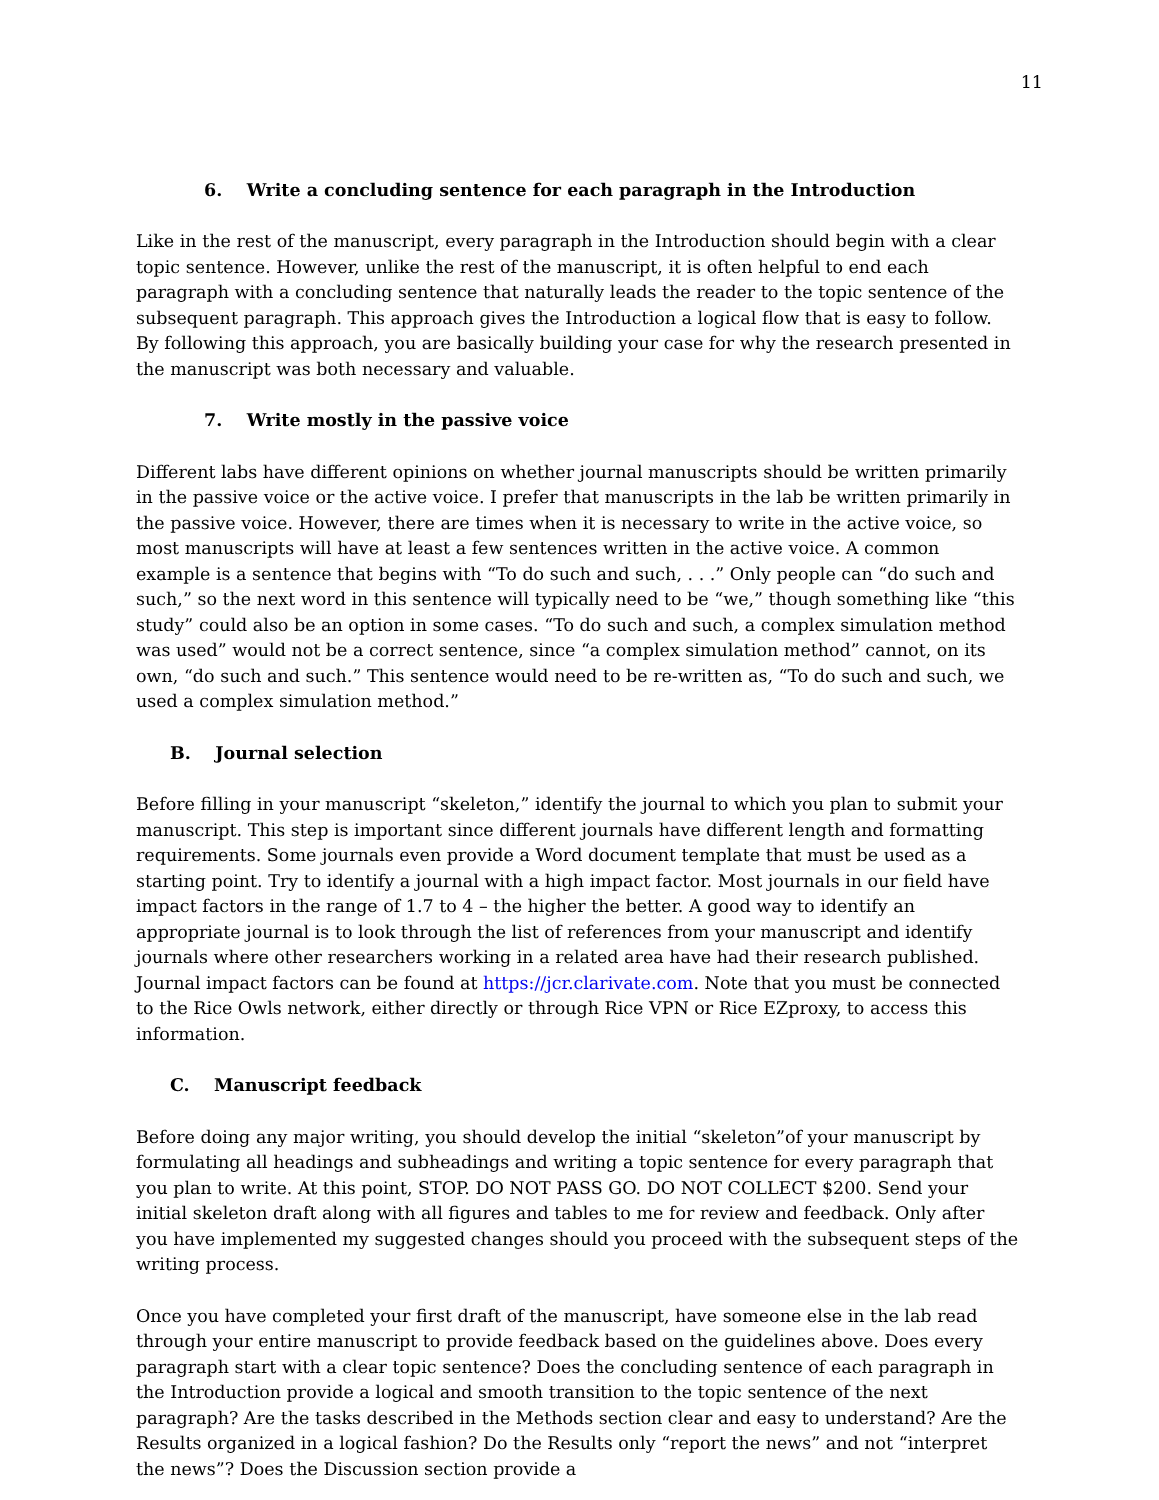11
6. Write a concluding sentence for each paragraph in the Introduction
Like in the rest of the manuscript, every paragraph in the Introduction should begin with a clear topic sentence. However, unlike the rest of the manuscript, it is often helpful to end each paragraph with a concluding sentence that naturally leads the reader to the topic sentence of the subsequent paragraph. This approach gives the Introduction a logical flow that is easy to follow. By following this approach, you are basically building your case for why the research presented in the manuscript was both necessary and valuable.
7. Write mostly in the passive voice
Different labs have different opinions on whether journal manuscripts should be written primarily in the passive voice or the active voice. I prefer that manuscripts in the lab be written primarily in the passive voice. However, there are times when it is necessary to write in the active voice, so most manuscripts will have at least a few sentences written in the active voice. A common example is a sentence that begins with “To do such and such, . . .” Only people can “do such and such,” so the next word in this sentence will typically need to be “we,” though something like “this study” could also be an option in some cases. “To do such and such, a complex simulation method was used” would not be a correct sentence, since “a complex simulation method” cannot, on its own, “do such and such.” This sentence would need to be re-written as, “To do such and such, we used a complex simulation method.”
B. Journal selection
Before filling in your manuscript “skeleton,” identify the journal to which you plan to submit your manuscript. This step is important since different journals have different length and formatting requirements. Some journals even provide a Word document template that must be used as a starting point. Try to identify a journal with a high impact factor. Most journals in our field have impact factors in the range of 1.7 to 4 – the higher the better. A good way to identify an appropriate journal is to look through the list of references from your manuscript and identify journals where other researchers working in a related area have had their research published. Journal impact factors can be found at https://jcr.clarivate.com. Note that you must be connected to the Rice Owls network, either directly or through Rice VPN or Rice EZproxy, to access this information.
C. Manuscript feedback
Before doing any major writing, you should develop the initial “skeleton”of your manuscript by formulating all headings and subheadings and writing a topic sentence for every paragraph that you plan to write. At this point, STOP. DO NOT PASS GO. DO NOT COLLECT $200. Send your initial skeleton draft along with all figures and tables to me for review and feedback. Only after you have implemented my suggested changes should you proceed with the subsequent steps of the writing process.
Once you have completed your first draft of the manuscript, have someone else in the lab read through your entire manuscript to provide feedback based on the guidelines above. Does every paragraph start with a clear topic sentence? Does the concluding sentence of each paragraph in the Introduction provide a logical and smooth transition to the topic sentence of the next paragraph? Are the tasks described in the Methods section clear and easy to understand? Are the Results organized in a logical fashion? Do the Results only “report the news” and not “interpret the news”? Does the Discussion section provide a